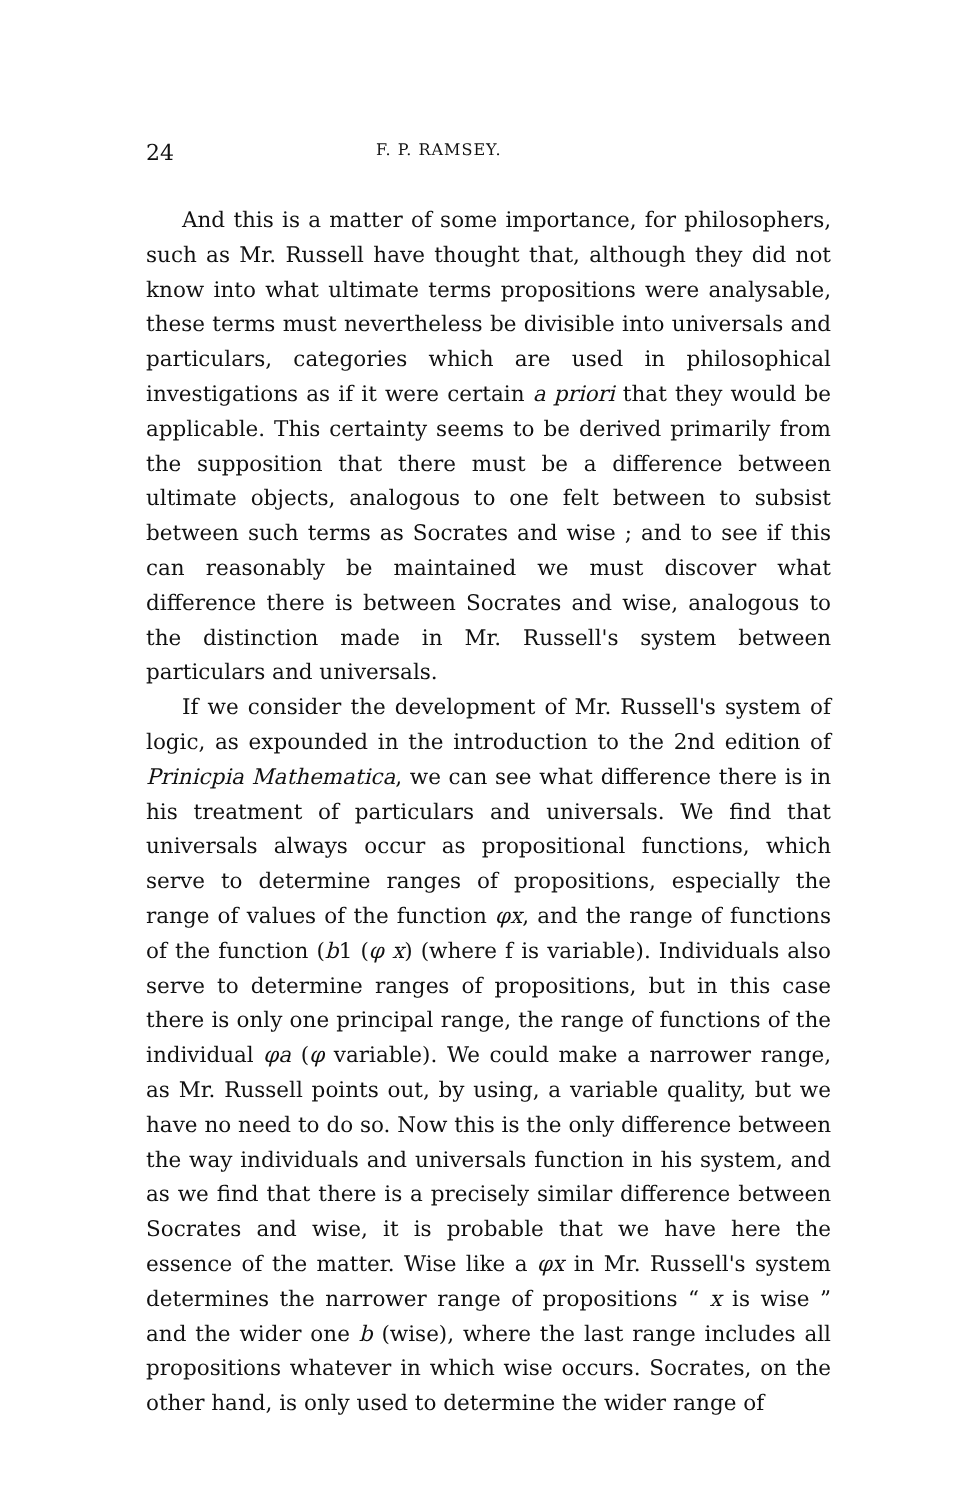24 F. P. RAMSEY.
And this is a matter of some importance, for philosophers, such as Mr. Russell have thought that, although they did not know into what ultimate terms propositions were analysable, these terms must nevertheless be divisible into universals and particulars, categories which are used in philosophical investigations as if it were certain a priori that they would be applicable. This certainty seems to be derived primarily from the supposition that there must be a difference between ultimate objects, analogous to one felt between to subsist between such terms as Socrates and wise ; and to see if this can reasonably be maintained we must discover what difference there is between Socrates and wise, analogous to the distinction made in Mr. Russell's system between particulars and universals.
If we consider the development of Mr. Russell's system of logic, as expounded in the introduction to the 2nd edition of Prinicpia Mathematica, we can see what difference there is in his treatment of particulars and universals. We find that universals always occur as propositional functions, which serve to determine ranges of propositions, especially the range of values of the function φx, and the range of functions of the function (b1 (φ x) (where f is variable). Individuals also serve to determine ranges of propositions, but in this case there is only one principal range, the range of functions of the individual φa (φ variable). We could make a narrower range, as Mr. Russell points out, by using, a variable quality, but we have no need to do so. Now this is the only difference between the way individuals and universals function in his system, and as we find that there is a precisely similar difference between Socrates and wise, it is probable that we have here the essence of the matter. Wise like a φx in Mr. Russell's system determines the narrower range of propositions “ x is wise ” and the wider one b (wise), where the last range includes all propositions whatever in which wise occurs. Socrates, on the other hand, is only used to determine the wider range of